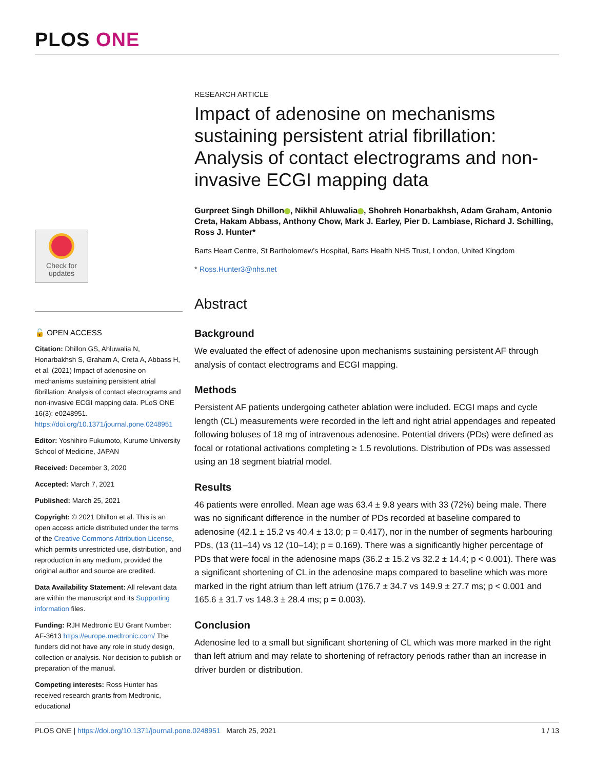PLOS ONE
Check for
updates
🔓 OPEN ACCESS
Citation: Dhillon GS, Ahluwalia N, Honarbakhsh S, Graham A, Creta A, Abbass H, et al. (2021) Impact of adenosine on mechanisms sustaining persistent atrial fibrillation: Analysis of contact electrograms and non-invasive ECGI mapping data. PLoS ONE 16(3): e0248951. https://doi.org/10.1371/journal.pone.0248951
Editor: Yoshihiro Fukumoto, Kurume University School of Medicine, JAPAN
Received: December 3, 2020
Accepted: March 7, 2021
Published: March 25, 2021
Copyright: © 2021 Dhillon et al. This is an open access article distributed under the terms of the Creative Commons Attribution License, which permits unrestricted use, distribution, and reproduction in any medium, provided the original author and source are credited.
Data Availability Statement: All relevant data are within the manuscript and its Supporting information files.
Funding: RJH Medtronic EU Grant Number: AF-3613 https://europe.medtronic.com/ The funders did not have any role in study design, collection or analysis. Nor decision to publish or preparation of the manual.
Competing interests: Ross Hunter has received research grants from Medtronic, educational
RESEARCH ARTICLE
Impact of adenosine on mechanisms sustaining persistent atrial fibrillation: Analysis of contact electrograms and non-invasive ECGI mapping data
Gurpreet Singh Dhillon , Nikhil Ahluwalia , Shohreh Honarbakhsh, Adam Graham, Antonio Creta, Hakam Abbass, Anthony Chow, Mark J. Earley, Pier D. Lambiase, Richard J. Schilling, Ross J. Hunter*
Barts Heart Centre, St Bartholomew’s Hospital, Barts Health NHS Trust, London, United Kingdom
* Ross.Hunter3@nhs.net
Abstract
Background
We evaluated the effect of adenosine upon mechanisms sustaining persistent AF through analysis of contact electrograms and ECGI mapping.
Methods
Persistent AF patients undergoing catheter ablation were included. ECGI maps and cycle length (CL) measurements were recorded in the left and right atrial appendages and repeated following boluses of 18 mg of intravenous adenosine. Potential drivers (PDs) were defined as focal or rotational activations completing ≥ 1.5 revolutions. Distribution of PDs was assessed using an 18 segment biatrial model.
Results
46 patients were enrolled. Mean age was 63.4 ± 9.8 years with 33 (72%) being male. There was no significant difference in the number of PDs recorded at baseline compared to adenosine (42.1 ± 15.2 vs 40.4 ± 13.0; p = 0.417), nor in the number of segments harbouring PDs, (13 (11–14) vs 12 (10–14); p = 0.169). There was a significantly higher percentage of PDs that were focal in the adenosine maps (36.2 ± 15.2 vs 32.2 ± 14.4; p < 0.001). There was a significant shortening of CL in the adenosine maps compared to baseline which was more marked in the right atrium than left atrium (176.7 ± 34.7 vs 149.9 ± 27.7 ms; p < 0.001 and 165.6 ± 31.7 vs 148.3 ± 28.4 ms; p = 0.003).
Conclusion
Adenosine led to a small but significant shortening of CL which was more marked in the right than left atrium and may relate to shortening of refractory periods rather than an increase in driver burden or distribution.
PLOS ONE | https://doi.org/10.1371/journal.pone.0248951 March 25, 2021 1 / 13